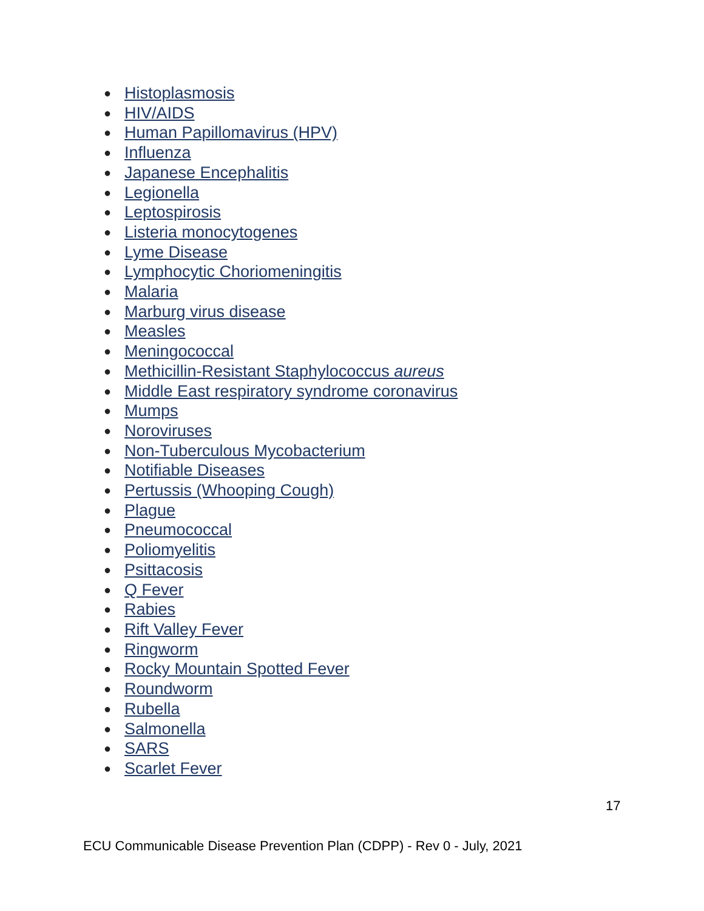● Histoplasmosis
● HIV/AIDS
● Human Papillomavirus (HPV)
● Influenza
● Japanese Encephalitis
● Legionella
● Leptospirosis
● Listeria monocytogenes
● Lyme Disease
● Lymphocytic Choriomeningitis
● Malaria
● Marburg virus disease
● Measles
● Meningococcal
● Methicillin-Resistant Staphylococcus aureus
● Middle East respiratory syndrome coronavirus
● Mumps
● Noroviruses
● Non-Tuberculous Mycobacterium
● Notifiable Diseases
● Pertussis (Whooping Cough)
● Plague
● Pneumococcal
● Poliomyelitis
● Psittacosis
● Q Fever
● Rabies
● Rift Valley Fever
● Ringworm
● Rocky Mountain Spotted Fever
● Roundworm
● Rubella
● Salmonella
● SARS
● Scarlet Fever
17
ECU Communicable Disease Prevention Plan (CDPP) - Rev 0 - July, 2021